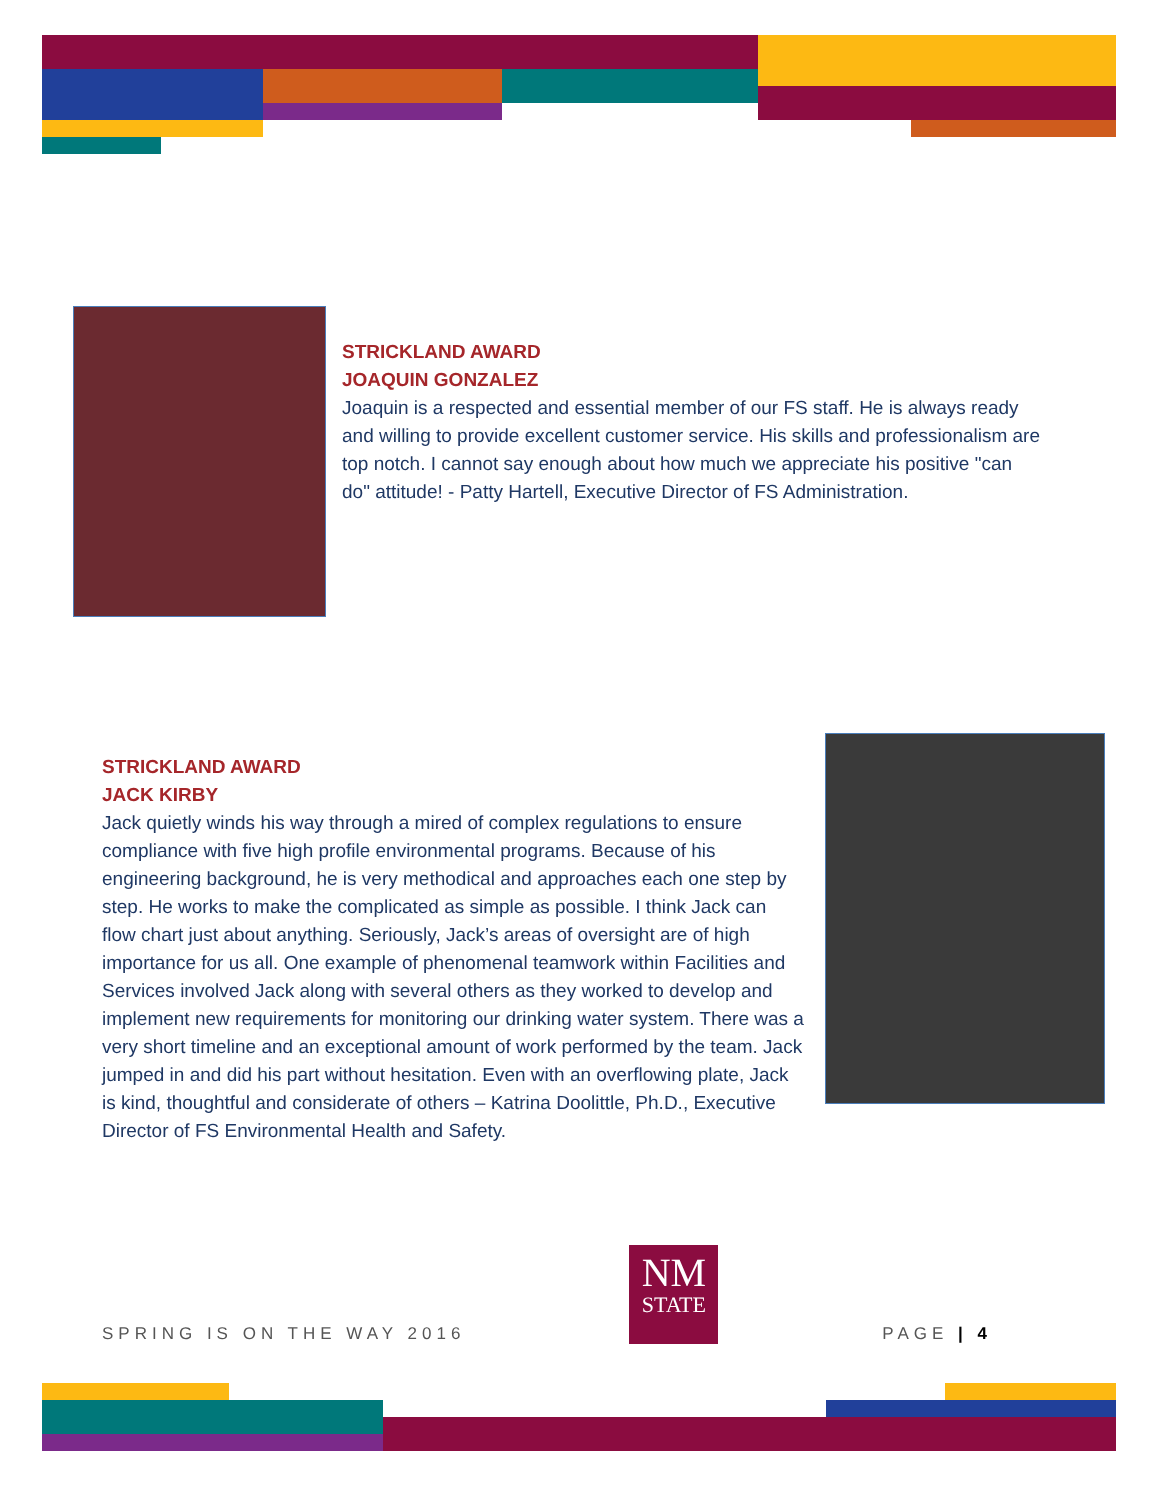STRICKLAND AWARD
JOAQUIN GONZALEZ
Joaquin is a respected and essential member of our FS staff. He is always ready and willing to provide excellent customer service. His skills and professionalism are top notch. I cannot say enough about how much we appreciate his positive "can do" attitude! - Patty Hartell, Executive Director of FS Administration.
STRICKLAND AWARD
JACK KIRBY
Jack quietly winds his way through a mired of complex regulations to ensure compliance with five high profile environmental programs. Because of his engineering background, he is very methodical and approaches each one step by step. He works to make the complicated as simple as possible. I think Jack can flow chart just about anything. Seriously, Jack’s areas of oversight are of high importance for us all. One example of phenomenal teamwork within Facilities and Services involved Jack along with several others as they worked to develop and implement new requirements for monitoring our drinking water system. There was a very short timeline and an exceptional amount of work performed by the team. Jack jumped in and did his part without hesitation. Even with an overflowing plate, Jack is kind, thoughtful and considerate of others – Katrina Doolittle, Ph.D., Executive Director of FS Environmental Health and Safety.
SPRING IS ON THE WAY 2016
NM
STATE
PAGE | 4